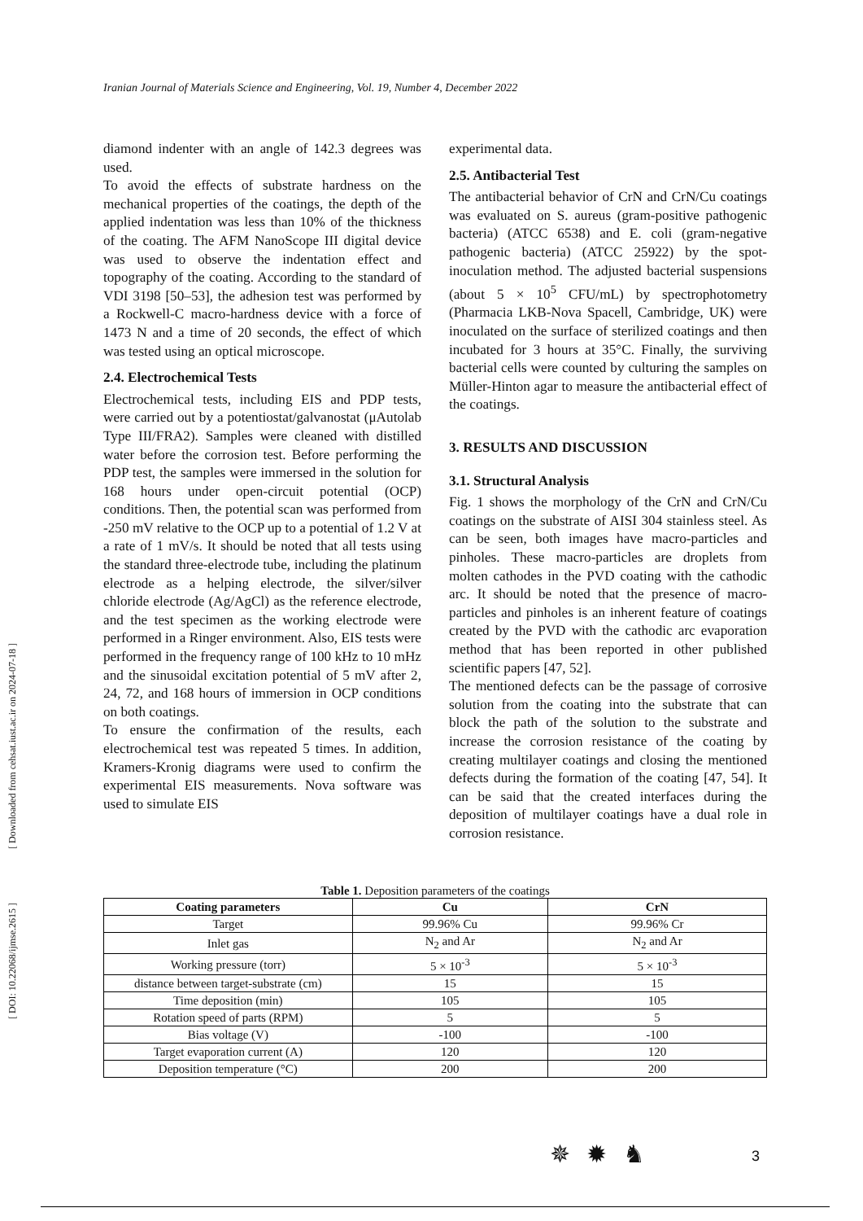Iranian Journal of Materials Science and Engineering, Vol. 19, Number 4, December 2022
[ DOI: 10.22068/ijmse.2615 ] [ Downloaded from cehsat.iust.ac.ir on 2024-07-18 ]
diamond indenter with an angle of 142.3 degrees was used.
To avoid the effects of substrate hardness on the mechanical properties of the coatings, the depth of the applied indentation was less than 10% of the thickness of the coating. The AFM NanoScope III digital device was used to observe the indentation effect and topography of the coating. According to the standard of VDI 3198 [50–53], the adhesion test was performed by a Rockwell-C macro-hardness device with a force of 1473 N and a time of 20 seconds, the effect of which was tested using an optical microscope.
2.4. Electrochemical Tests
Electrochemical tests, including EIS and PDP tests, were carried out by a potentiostat/galvanostat (μAutolab Type III/FRA2). Samples were cleaned with distilled water before the corrosion test. Before performing the PDP test, the samples were immersed in the solution for 168 hours under open-circuit potential (OCP) conditions. Then, the potential scan was performed from -250 mV relative to the OCP up to a potential of 1.2 V at a rate of 1 mV/s. It should be noted that all tests using the standard three-electrode tube, including the platinum electrode as a helping electrode, the silver/silver chloride electrode (Ag/AgCl) as the reference electrode, and the test specimen as the working electrode were performed in a Ringer environment. Also, EIS tests were performed in the frequency range of 100 kHz to 10 mHz and the sinusoidal excitation potential of 5 mV after 2, 24, 72, and 168 hours of immersion in OCP conditions on both coatings.
To ensure the confirmation of the results, each electrochemical test was repeated 5 times. In addition, Kramers-Kronig diagrams were used to confirm the experimental EIS measurements. Nova software was used to simulate EIS
experimental data.
2.5. Antibacterial Test
The antibacterial behavior of CrN and CrN/Cu coatings was evaluated on S. aureus (gram-positive pathogenic bacteria) (ATCC 6538) and E. coli (gram-negative pathogenic bacteria) (ATCC 25922) by the spot-inoculation method. The adjusted bacterial suspensions (about 5 × 10<sup>5</sup> CFU/mL) by spectrophotometry (Pharmacia LKB-Nova Spacell, Cambridge, UK) were inoculated on the surface of sterilized coatings and then incubated for 3 hours at 35°C. Finally, the surviving bacterial cells were counted by culturing the samples on Müller-Hinton agar to measure the antibacterial effect of the coatings.
3. RESULTS AND DISCUSSION
3.1. Structural Analysis
Fig. 1 shows the morphology of the CrN and CrN/Cu coatings on the substrate of AISI 304 stainless steel. As can be seen, both images have macro-particles and pinholes. These macro-particles are droplets from molten cathodes in the PVD coating with the cathodic arc. It should be noted that the presence of macro-particles and pinholes is an inherent feature of coatings created by the PVD with the cathodic arc evaporation method that has been reported in other published scientific papers [47, 52].
The mentioned defects can be the passage of corrosive solution from the coating into the substrate that can block the path of the solution to the substrate and increase the corrosion resistance of the coating by creating multilayer coatings and closing the mentioned defects during the formation of the coating [47, 54]. It can be said that the created interfaces during the deposition of multilayer coatings have a dual role in corrosion resistance.
Table 1. Deposition parameters of the coatings
| Coating parameters | Cu | CrN |
| --- | --- | --- |
| Target | 99.96% Cu | 99.96% Cr |
| Inlet gas | N<sub>2</sub> and Ar | N<sub>2</sub> and Ar |
| Working pressure (torr) | 5 × 10<sup>-3</sup> | 5 × 10<sup>-3</sup> |
| distance between target-substrate (cm) | 15 | 15 |
| Time deposition (min) | 105 | 105 |
| Rotation speed of parts (RPM) | 5 | 5 |
| Bias voltage (V) | -100 | -100 |
| Target evaporation current (A) | 120 | 120 |
| Deposition temperature (°C) | 200 | 200 |
✵✹♞ 3